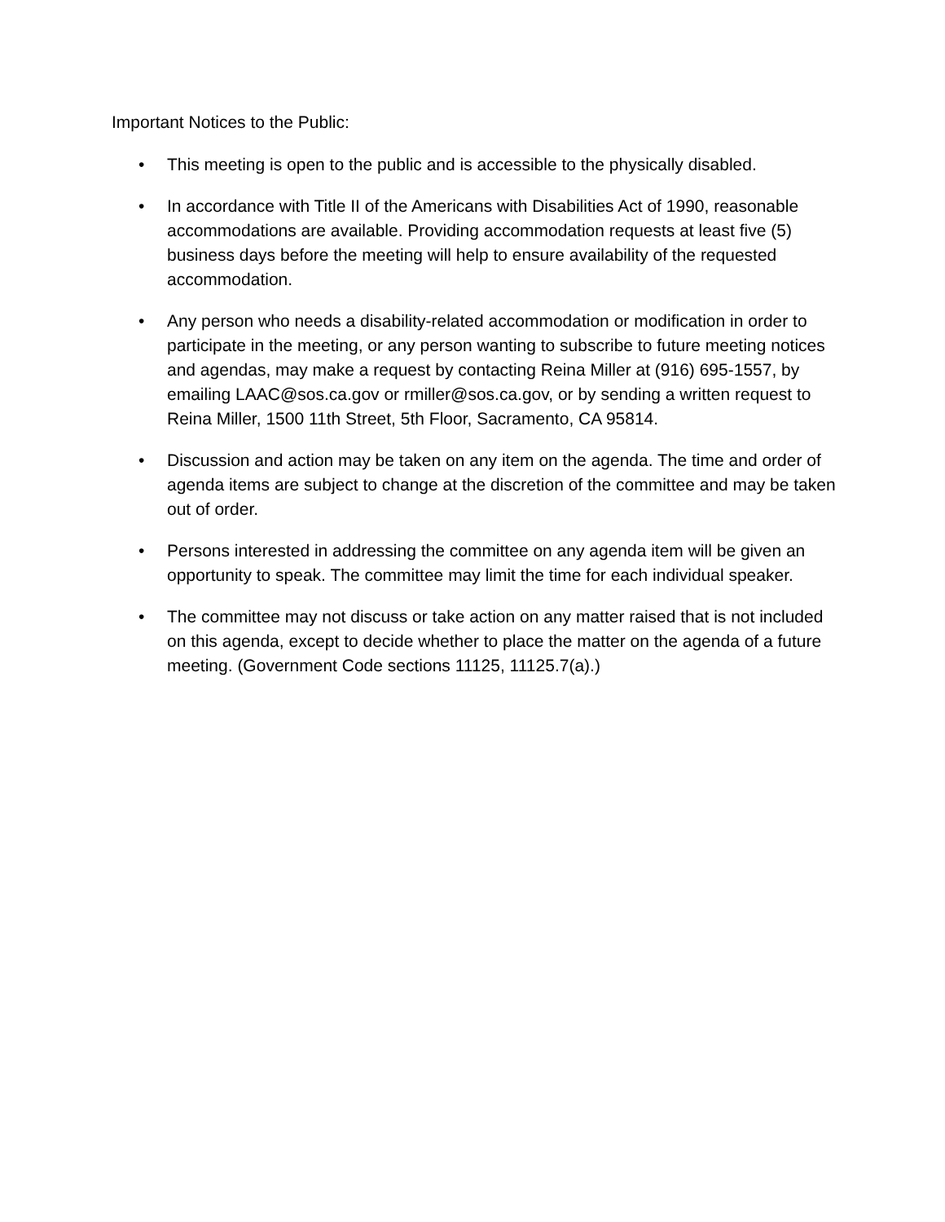Important Notices to the Public:
• This meeting is open to the public and is accessible to the physically disabled.
• In accordance with Title II of the Americans with Disabilities Act of 1990, reasonable accommodations are available. Providing accommodation requests at least five (5) business days before the meeting will help to ensure availability of the requested accommodation.
• Any person who needs a disability-related accommodation or modification in order to participate in the meeting, or any person wanting to subscribe to future meeting notices and agendas, may make a request by contacting Reina Miller at (916) 695-1557, by emailing LAAC@sos.ca.gov or rmiller@sos.ca.gov, or by sending a written request to Reina Miller, 1500 11th Street, 5th Floor, Sacramento, CA 95814.
• Discussion and action may be taken on any item on the agenda. The time and order of agenda items are subject to change at the discretion of the committee and may be taken out of order.
• Persons interested in addressing the committee on any agenda item will be given an opportunity to speak. The committee may limit the time for each individual speaker.
• The committee may not discuss or take action on any matter raised that is not included on this agenda, except to decide whether to place the matter on the agenda of a future meeting. (Government Code sections 11125, 11125.7(a).)